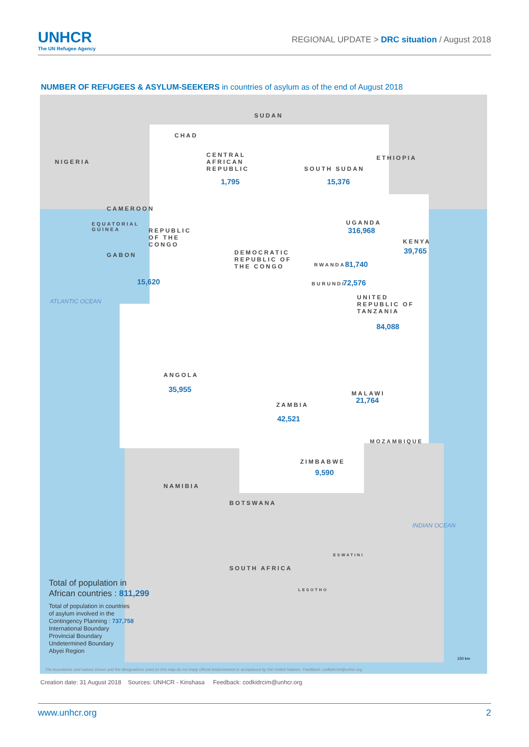UNHCR
The UN Refugee Agency
REGIONAL UPDATE > DRC situation / August 2018
NUMBER OF REFUGEES & ASYLUM-SEEKERS in countries of asylum as of the end of August 2018
SUDAN
CHAD
NIGERIA
CENTRAL
AFRICAN
REPUBLIC
1,795
SOUTH SUDAN
15,376
ETHIOPIA
CAMEROON
EQUATORIAL
GUINEA
REPUBLIC
OF THE
CONGO
GABON
15,620
DEMOCRATIC
REPUBLIC OF
THE CONGO
UGANDA
316,968
KENYA
39,765
RWANDA 81,740
BURUNDI 72,576
ATLANTIC OCEAN
UNITED
REPUBLIC OF
TANZANIA
84,088
ANGOLA
35,955 MALAWI
21,764
ZAMBIA
42,521
MOZAMBIQUE
ZIMBABWE
9,590
NAMIBIA
BOTSWANA
INDIAN OCEAN
ESWATINI
SOUTH AFRICA
LESOTHO
Total of population in
African countries : 811,299
Total of population in countries
of asylum involved in the
Contingency Planning : 737,758
International Boundary
Provincial Boundary
Undetermined Boundary
Abyei Region
150 km
The boundaries and names shown and the designations used on this map do not imply official endorsement or acceptance by the United Nations. Feedback: codkidrcim@unhcr.org
Creation date: 31 August 2018 Sources: UNHCR - Kinshasa Feedback: codkidrcim@unhcr.org
www.unhcr.org 2